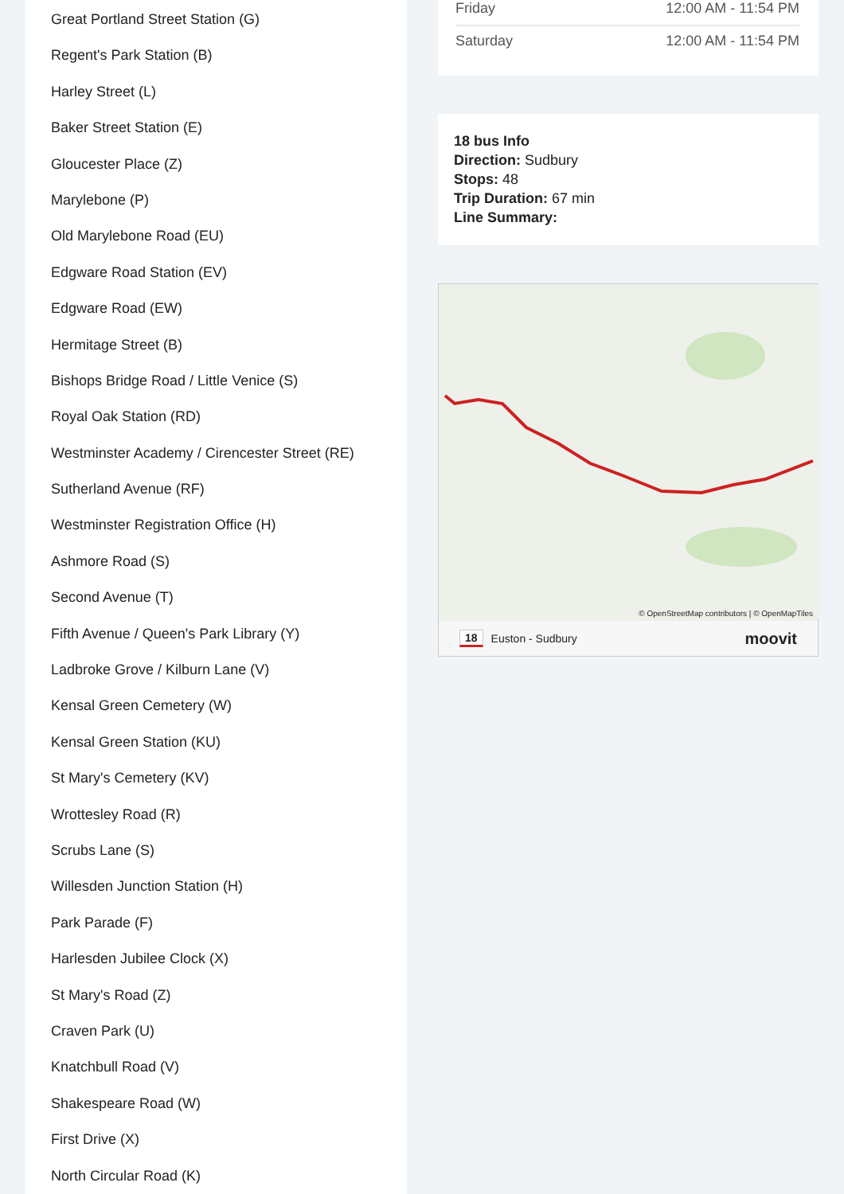Great Portland Street Station (G)
Regent's Park Station (B)
Harley Street (L)
Baker Street Station (E)
Gloucester Place (Z)
Marylebone (P)
Old Marylebone Road (EU)
Edgware Road Station (EV)
Edgware Road (EW)
Hermitage Street (B)
Bishops Bridge Road / Little Venice (S)
Royal Oak Station (RD)
Westminster Academy / Cirencester Street (RE)
Sutherland Avenue (RF)
Westminster Registration Office (H)
Ashmore Road (S)
Second Avenue (T)
Fifth Avenue / Queen's Park Library (Y)
Ladbroke Grove / Kilburn Lane (V)
Kensal Green Cemetery (W)
Kensal Green Station (KU)
St Mary's Cemetery (KV)
Wrottesley Road (R)
Scrubs Lane (S)
Willesden Junction Station (H)
Park Parade (F)
Harlesden Jubilee Clock (X)
St Mary's Road (Z)
Craven Park (U)
Knatchbull Road (V)
Shakespeare Road (W)
First Drive (X)
North Circular Road (K)
| Friday | 12:00 AM - 11:54 PM |
| Saturday | 12:00 AM - 11:54 PM |
18 bus Info
Direction: Sudbury
Stops: 48
Trip Duration: 67 min
Line Summary:
© OpenStreetMap contributors | © OpenMapTiles
18 Euston - Sudbury moovit